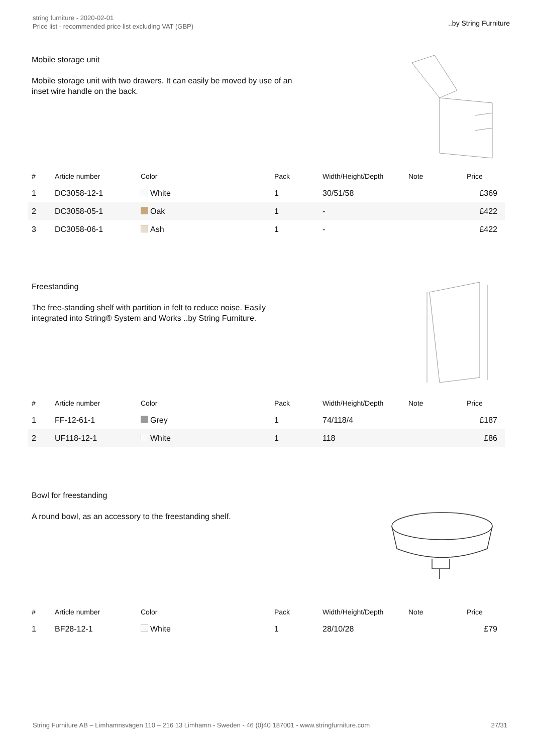string furniture - 2020-02-01
Price list - recommended price list excluding VAT (GBP)
..by String Furniture
Mobile storage unit
Mobile storage unit with two drawers. It can easily be moved by use of an inset wire handle on the back.
| # | Article number | Color | Pack | Width/Height/Depth | Note | Price |
| --- | --- | --- | --- | --- | --- | --- |
| 1 | DC3058-12-1 | White | 1 | 30/51/58 | | £369 |
| 2 | DC3058-05-1 | Oak | 1 | - | | £422 |
| 3 | DC3058-06-1 | Ash | 1 | - | | £422 |
Freestanding
The free-standing shelf with partition in felt to reduce noise. Easily integrated into String® System and Works ..by String Furniture.
| # | Article number | Color | Pack | Width/Height/Depth | Note | Price |
| --- | --- | --- | --- | --- | --- | --- |
| 1 | FF-12-61-1 | Grey | 1 | 74/118/4 | | £187 |
| 2 | UF118-12-1 | White | 1 | 118 | | £86 |
Bowl for freestanding
A round bowl, as an accessory to the freestanding shelf.
| # | Article number | Color | Pack | Width/Height/Depth | Note | Price |
| --- | --- | --- | --- | --- | --- | --- |
| 1 | BF28-12-1 | White | 1 | 28/10/28 | | £79 |
String Furniture AB – Limhamnsvägen 110 – 216 13 Limhamn - Sweden - 46 (0)40 187001 - www.stringfurniture.com 27/31